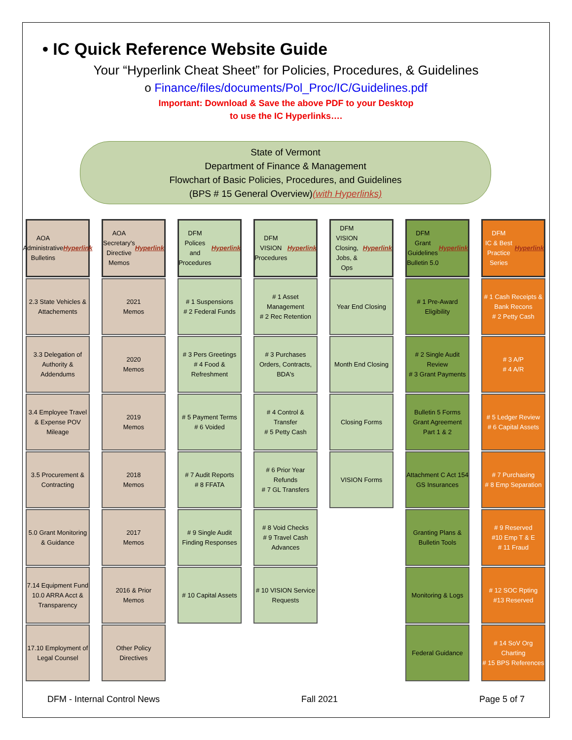• IC Quick Reference Website Guide
Your “Hyperlink Cheat Sheet” for Policies, Procedures, & Guidelines
o Finance/files/documents/Pol_Proc/IC/Guidelines.pdf
Important: Download & Save the above PDF to your Desktop
to use the IC Hyperlinks….
State of Vermont
Department of Finance & Management
Flowchart of Basic Policies, Procedures, and Guidelines
(BPS # 15 General Overview)(with Hyperlinks)
AOA
Administrative
Bulletins
Hyperlink
2.3 State Vehicles & Attachements
3.3 Delegation of Authority & Addendums
3.4 Employee Travel & Expense POV Mileage
3.5 Procurement & Contracting
5.0 Grant Monitoring & Guidance
7.14 Equipment Fund 10.0 ARRA Acct & Transparency
17.10 Employment of Legal Counsel
AOA
Secretary's
Directive Memos
Hyperlink
2021
Memos
2020
Memos
2019
Memos
2018
Memos
2017
Memos
2016 & Prior
Memos
Other Policy Directives
DFM
Polices and
Procedures
Hyperlink
# 1 Suspensions
# 2 Federal Funds
# 3 Pers Greetings
# 4 Food & Refreshment
# 5 Payment Terms
# 6 Voided
# 7 Audit Reports
# 8 FFATA
# 9 Single Audit Finding Responses
# 10 Capital Assets
DFM
VISION
Procedures
Hyperlink
# 1 Asset Management
# 2 Rec Retention
# 3 Purchases Orders, Contracts, BDA's
# 4 Control & Transfer
# 5 Petty Cash
# 6 Prior Year Refunds
# 7 GL Transfers
# 8 Void Checks
# 9 Travel Cash Advances
# 10 VISION Service Requests
DFM
VISION Closing,
Jobs, & Ops
Hyperlink
Year End Closing
Month End Closing
Closing Forms
VISION Forms
DFM
Grant Guidelines
Bulletin 5.0
Hyperlink
# 1 Pre-Award Eligibility
# 2 Single Audit Review
# 3 Grant Payments
Bulletin 5 Forms Grant Agreement Part 1 & 2
Attachment C Act 154 GS Insurances
Granting Plans & Bulletin Tools
Monitoring & Logs
Federal Guidance
DFM
IC & Best
Practice Series
Hyperlink
# 1 Cash Receipts & Bank Recons
# 2 Petty Cash
# 3 A/P
# 4 A/R
# 5 Ledger Review
# 6 Capital Assets
# 7 Purchasing
# 8 Emp Separation
# 9 Reserved
#10 Emp T & E
# 11 Fraud
# 12 SOC Rpting
#13 Reserved
# 14 SoV Org Charting
# 15 BPS References
DFM - Internal Control News Fall 2021 Page 5 of 7